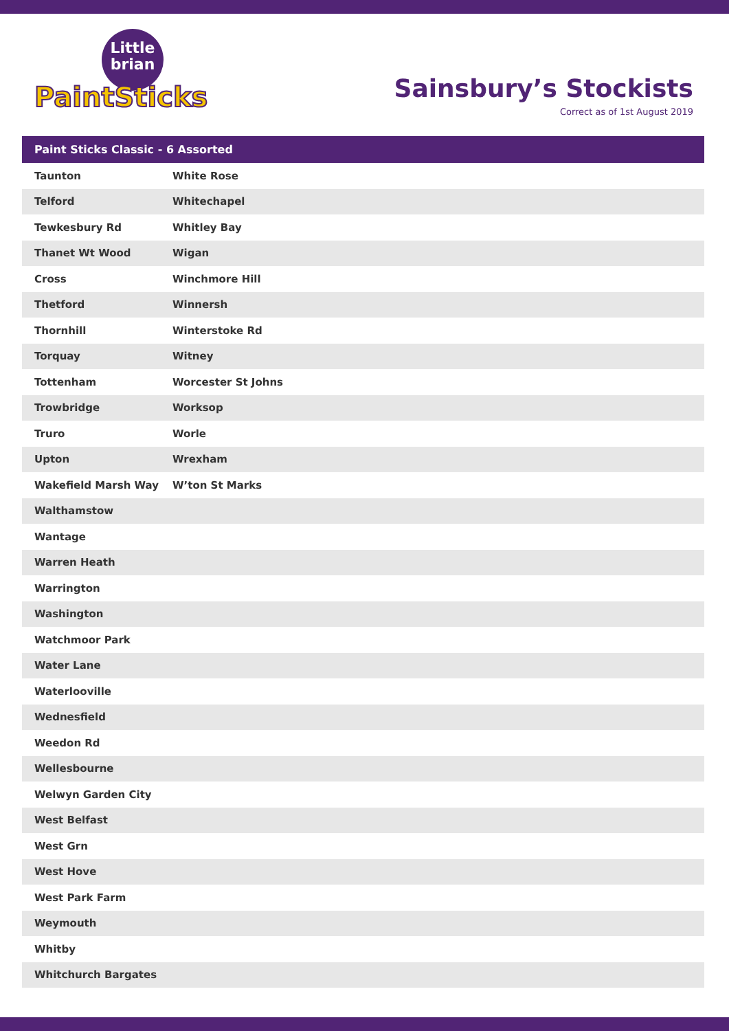Little
brian
PaintSticks
Sainsbury’s Stockists
Correct as of 1st August 2019
Paint Sticks Classic - 6 Assorted
| Taunton | White Rose |
| Telford | Whitechapel |
| Tewkesbury Rd | Whitley Bay |
| Thanet Wt Wood | Wigan |
| Cross | Winchmore Hill |
| Thetford | Winnersh |
| Thornhill | Winterstoke Rd |
| Torquay | Witney |
| Tottenham | Worcester St Johns |
| Trowbridge | Worksop |
| Truro | Worle |
| Upton | Wrexham |
| Wakefield Marsh Way | W’ton St Marks |
| Walthamstow | |
| Wantage | |
| Warren Heath | |
| Warrington | |
| Washington | |
| Watchmoor Park | |
| Water Lane | |
| Waterlooville | |
| Wednesfield | |
| Weedon Rd | |
| Wellesbourne | |
| Welwyn Garden City | |
| West Belfast | |
| West Grn | |
| West Hove | |
| West Park Farm | |
| Weymouth | |
| Whitby | |
| Whitchurch Bargates | |